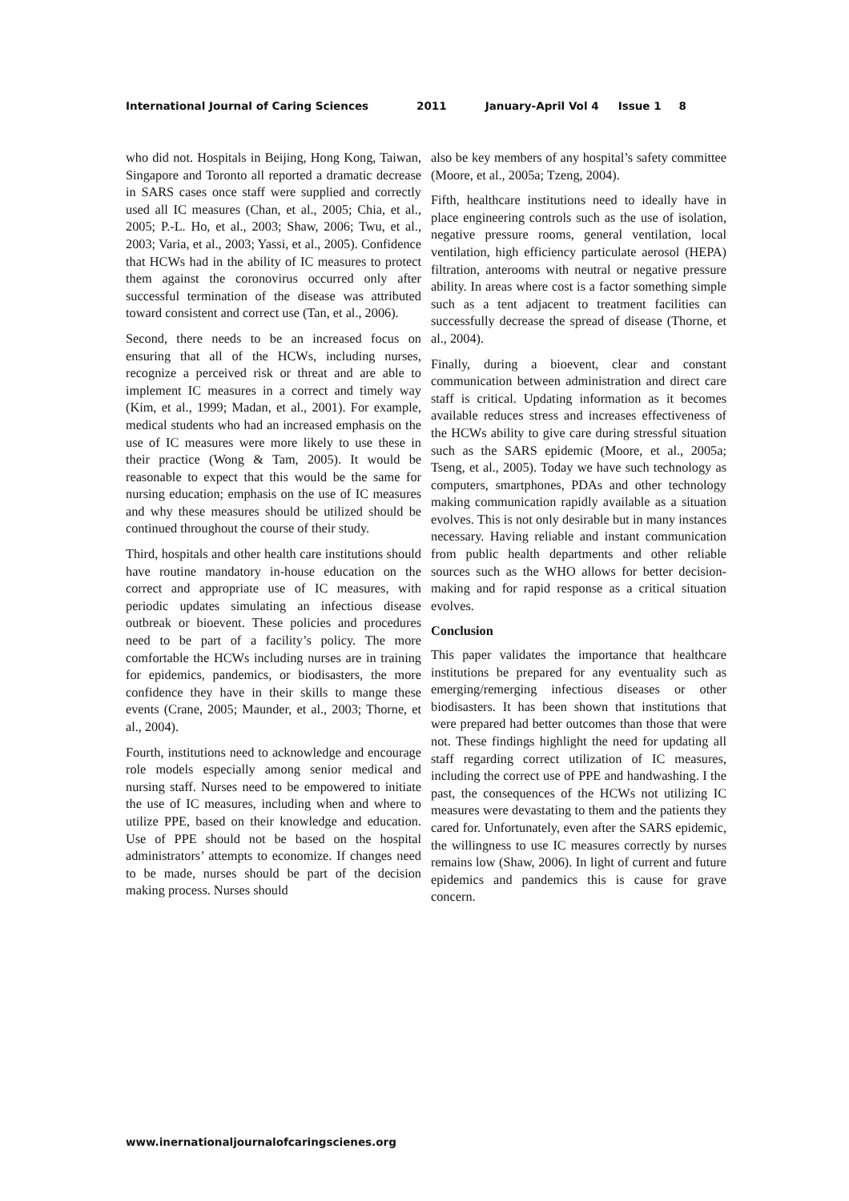International Journal of Caring Sciences 2011 January-April Vol 4 Issue 1 8
who did not. Hospitals in Beijing, Hong Kong, Taiwan, Singapore and Toronto all reported a dramatic decrease in SARS cases once staff were supplied and correctly used all IC measures (Chan, et al., 2005; Chia, et al., 2005; P.-L. Ho, et al., 2003; Shaw, 2006; Twu, et al., 2003; Varia, et al., 2003; Yassi, et al., 2005). Confidence that HCWs had in the ability of IC measures to protect them against the coronovirus occurred only after successful termination of the disease was attributed toward consistent and correct use (Tan, et al., 2006).
Second, there needs to be an increased focus on ensuring that all of the HCWs, including nurses, recognize a perceived risk or threat and are able to implement IC measures in a correct and timely way (Kim, et al., 1999; Madan, et al., 2001). For example, medical students who had an increased emphasis on the use of IC measures were more likely to use these in their practice (Wong & Tam, 2005). It would be reasonable to expect that this would be the same for nursing education; emphasis on the use of IC measures and why these measures should be utilized should be continued throughout the course of their study.
Third, hospitals and other health care institutions should have routine mandatory in-house education on the correct and appropriate use of IC measures, with periodic updates simulating an infectious disease outbreak or bioevent. These policies and procedures need to be part of a facility’s policy. The more comfortable the HCWs including nurses are in training for epidemics, pandemics, or biodisasters, the more confidence they have in their skills to mange these events (Crane, 2005; Maunder, et al., 2003; Thorne, et al., 2004).
Fourth, institutions need to acknowledge and encourage role models especially among senior medical and nursing staff. Nurses need to be empowered to initiate the use of IC measures, including when and where to utilize PPE, based on their knowledge and education. Use of PPE should not be based on the hospital administrators’ attempts to economize. If changes need to be made, nurses should be part of the decision making process. Nurses should
also be key members of any hospital’s safety committee (Moore, et al., 2005a; Tzeng, 2004).
Fifth, healthcare institutions need to ideally have in place engineering controls such as the use of isolation, negative pressure rooms, general ventilation, local ventilation, high efficiency particulate aerosol (HEPA) filtration, anterooms with neutral or negative pressure ability. In areas where cost is a factor something simple such as a tent adjacent to treatment facilities can successfully decrease the spread of disease (Thorne, et al., 2004).
Finally, during a bioevent, clear and constant communication between administration and direct care staff is critical. Updating information as it becomes available reduces stress and increases effectiveness of the HCWs ability to give care during stressful situation such as the SARS epidemic (Moore, et al., 2005a; Tseng, et al., 2005). Today we have such technology as computers, smartphones, PDAs and other technology making communication rapidly available as a situation evolves. This is not only desirable but in many instances necessary. Having reliable and instant communication from public health departments and other reliable sources such as the WHO allows for better decision-making and for rapid response as a critical situation evolves.
Conclusion
This paper validates the importance that healthcare institutions be prepared for any eventuality such as emerging/remerging infectious diseases or other biodisasters. It has been shown that institutions that were prepared had better outcomes than those that were not. These findings highlight the need for updating all staff regarding correct utilization of IC measures, including the correct use of PPE and handwashing. I the past, the consequences of the HCWs not utilizing IC measures were devastating to them and the patients they cared for. Unfortunately, even after the SARS epidemic, the willingness to use IC measures correctly by nurses remains low (Shaw, 2006). In light of current and future epidemics and pandemics this is cause for grave concern.
www.inernationaljournalofcaringscienes.org